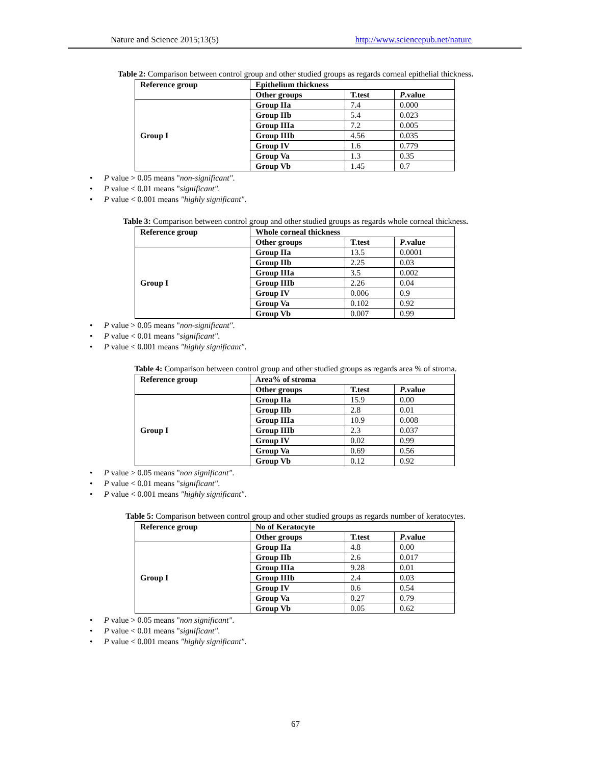Nature and Science 2015;13(5) http://www.sciencepub.net/nature
Table 2: Comparison between control group and other studied groups as regards corneal epithelial thickness.
| Reference group | Epithelium thickness | | |
| --- | --- | --- | --- |
| | Other groups | T.test | P .value |
| Group I | Group IIa | 7.4 | 0.000 |
| | Group IIb | 5.4 | 0.023 |
| | Group IIIa | 7.2 | 0.005 |
| | Group IIIb | 4.56 | 0.035 |
| | Group IV | 1.6 | 0.779 |
| | Group Va | 1.3 | 0.35 |
| | Group Vb | 1.45 | 0.7 |
P value > 0.05 means "non-significant".
P value < 0.01 means "significant".
P value < 0.001 means "highly significant".
Table 3: Comparison between control group and other studied groups as regards whole corneal thickness.
| Reference group | Whole corneal thickness | | |
| --- | --- | --- | --- |
| | Other groups | T.test | P .value |
| Group I | Group IIa | 13.5 | 0.0001 |
| | Group IIb | 2.25 | 0.03 |
| | Group IIIa | 3.5 | 0.002 |
| | Group IIIb | 2.26 | 0.04 |
| | Group IV | 0.006 | 0.9 |
| | Group Va | 0.102 | 0.92 |
| | Group Vb | 0.007 | 0.99 |
P value > 0.05 means "non-significant".
P value < 0.01 means "significant".
P value < 0.001 means "highly significant".
Table 4: Comparison between control group and other studied groups as regards area % of stroma.
| Reference group | Area% of stroma | | |
| --- | --- | --- | --- |
| | Other groups | T.test | P .value |
| Group I | Group IIa | 15.9 | 0.00 |
| | Group IIb | 2.8 | 0.01 |
| | Group IIIa | 10.9 | 0.008 |
| | Group IIIb | 2.3 | 0.037 |
| | Group IV | 0.02 | 0.99 |
| | Group Va | 0.69 | 0.56 |
| | Group Vb | 0.12 | 0.92 |
P value > 0.05 means "non significant".
P value < 0.01 means "significant".
P value < 0.001 means "highly significant".
Table 5: Comparison between control group and other studied groups as regards number of keratocytes.
| Reference group | No of Keratocyte | | |
| --- | --- | --- | --- |
| | Other groups | T.test | P .value |
| Group I | Group IIa | 4.8 | 0.00 |
| | Group IIb | 2.6 | 0.017 |
| | Group IIIa | 9.28 | 0.01 |
| | Group IIIb | 2.4 | 0.03 |
| | Group IV | 0.6 | 0.54 |
| | Group Va | 0.27 | 0.79 |
| | Group Vb | 0.05 | 0.62 |
P value > 0.05 means "non significant".
P value < 0.01 means "significant".
P value < 0.001 means "highly significant".
67